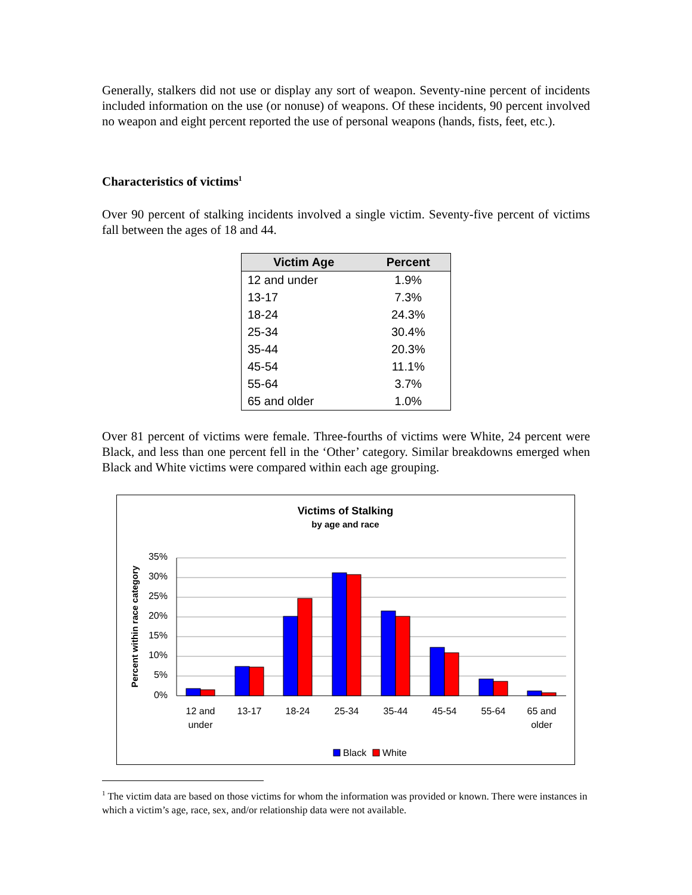Generally, stalkers did not use or display any sort of weapon. Seventy-nine percent of incidents included information on the use (or nonuse) of weapons. Of these incidents, 90 percent involved no weapon and eight percent reported the use of personal weapons (hands, fists, feet, etc.).
Characteristics of victims<sup>1</sup>
Over 90 percent of stalking incidents involved a single victim. Seventy-five percent of victims fall between the ages of 18 and 44.
| Victim Age | Percent |
| --- | --- |
| 12 and under | 1.9% |
| 13-17 | 7.3% |
| 18-24 | 24.3% |
| 25-34 | 30.4% |
| 35-44 | 20.3% |
| 45-54 | 11.1% |
| 55-64 | 3.7% |
| 65 and older | 1.0% |
Over 81 percent of victims were female. Three-fourths of victims were White, 24 percent were Black, and less than one percent fell in the ‘Other’ category. Similar breakdowns emerged when Black and White victims were compared within each age grouping.
Victims of Stalking
by age and race
Percent within race category
35%
30%
25%
20%
15%
10%
5%
0%
12 and
under
13-17
18-24
25-34
35-44
45-54
55-64
65 and
older
Black
White
<sup>1</sup> The victim data are based on those victims for whom the information was provided or known. There were instances in which a victim’s age, race, sex, and/or relationship data were not available.